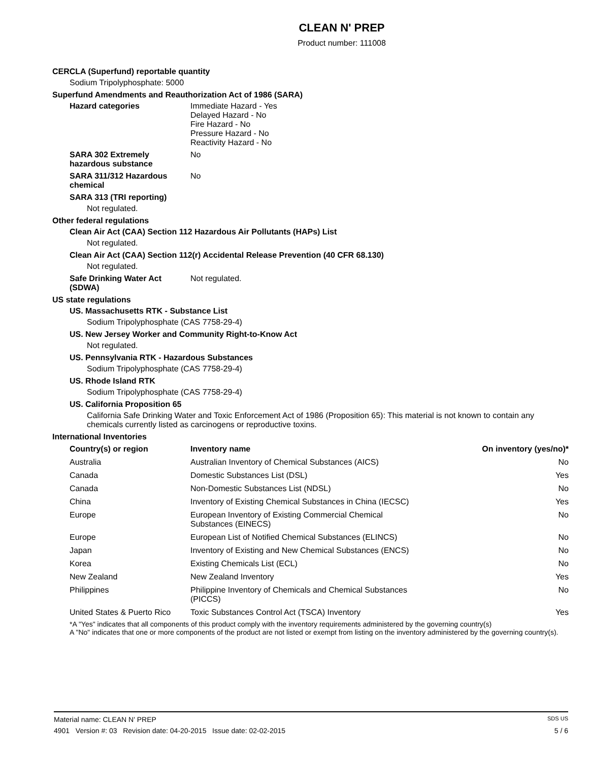CLEAN N' PREP
Product number: 111008
CERCLA (Superfund) reportable quantity
Sodium Tripolyphosphate: 5000
Superfund Amendments and Reauthorization Act of 1986 (SARA)
Hazard categories Immediate Hazard - Yes
Delayed Hazard - No
Fire Hazard - No
Pressure Hazard - No
Reactivity Hazard - No
SARA 302 Extremely hazardous substance
No
SARA 311/312 Hazardous chemical
No
SARA 313 (TRI reporting)
Not regulated.
Other federal regulations
Clean Air Act (CAA) Section 112 Hazardous Air Pollutants (HAPs) List
Not regulated.
Clean Air Act (CAA) Section 112(r) Accidental Release Prevention (40 CFR 68.130)
Not regulated.
Safe Drinking Water Act (SDWA)
Not regulated.
US state regulations
US. Massachusetts RTK - Substance List
Sodium Tripolyphosphate (CAS 7758-29-4)
US. New Jersey Worker and Community Right-to-Know Act
Not regulated.
US. Pennsylvania RTK - Hazardous Substances
Sodium Tripolyphosphate (CAS 7758-29-4)
US. Rhode Island RTK
Sodium Tripolyphosphate (CAS 7758-29-4)
US. California Proposition 65
California Safe Drinking Water and Toxic Enforcement Act of 1986 (Proposition 65): This material is not known to contain any chemicals currently listed as carcinogens or reproductive toxins.
International Inventories
| Country(s) or region | Inventory name | On inventory (yes/no)* |
| --- | --- | --- |
| Australia | Australian Inventory of Chemical Substances (AICS) | No |
| Canada | Domestic Substances List (DSL) | Yes |
| Canada | Non-Domestic Substances List (NDSL) | No |
| China | Inventory of Existing Chemical Substances in China (IECSC) | Yes |
| Europe | European Inventory of Existing Commercial Chemical Substances (EINECS) | No |
| Europe | European List of Notified Chemical Substances (ELINCS) | No |
| Japan | Inventory of Existing and New Chemical Substances (ENCS) | No |
| Korea | Existing Chemicals List (ECL) | No |
| New Zealand | New Zealand Inventory | Yes |
| Philippines | Philippine Inventory of Chemicals and Chemical Substances (PICCS) | No |
| United States & Puerto Rico | Toxic Substances Control Act (TSCA) Inventory | Yes |
*A "Yes" indicates that all components of this product comply with the inventory requirements administered by the governing country(s)
A "No" indicates that one or more components of the product are not listed or exempt from listing on the inventory administered by the governing country(s).
Material name: CLEAN N' PREP SDS US
4901 Version #: 03 Revision date: 04-20-2015 Issue date: 02-02-2015 5 / 6